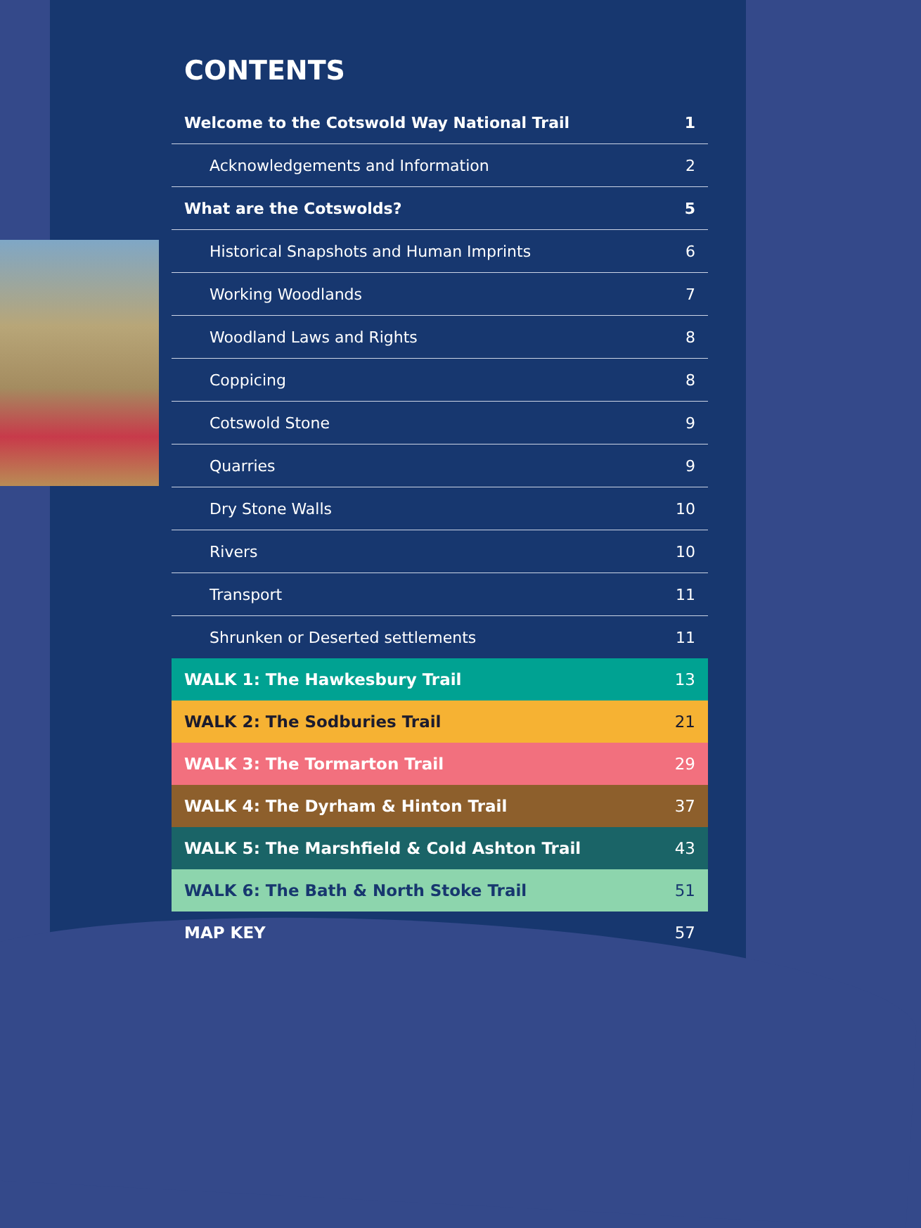CONTENTS
| Welcome to the Cotswold Way National Trail | 1 |
| Acknowledgements and Information | 2 |
| What are the Cotswolds? | 5 |
| Historical Snapshots and Human Imprints | 6 |
| Working Woodlands | 7 |
| Woodland Laws and Rights | 8 |
| Coppicing | 8 |
| Cotswold Stone | 9 |
| Quarries | 9 |
| Dry Stone Walls | 10 |
| Rivers | 10 |
| Transport | 11 |
| Shrunken or Deserted settlements | 11 |
| WALK 1: The Hawkesbury Trail | 13 |
| WALK 2: The Sodburies Trail | 21 |
| WALK 3: The Tormarton Trail | 29 |
| WALK 4: The Dyrham & Hinton Trail | 37 |
| WALK 5: The Marshfield & Cold Ashton Trail | 43 |
| WALK 6: The Bath & North Stoke Trail | 51 |
| MAP KEY | 57 |